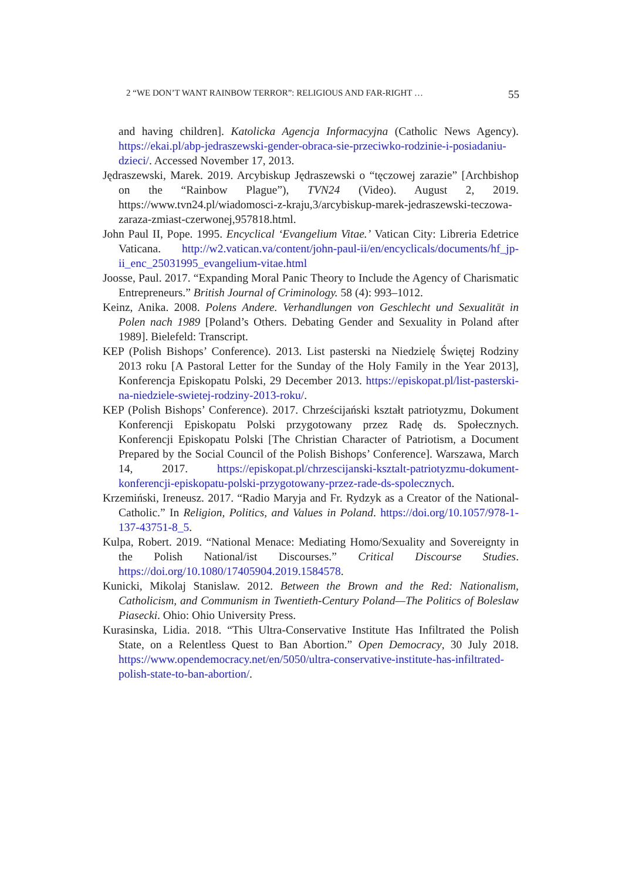2 “WE DON’T WANT RAINBOW TERROR”: RELIGIOUS AND FAR-RIGHT … 55
and having children]. Katolicka Agencja Informacyjna (Catholic News Agency). https://ekai.pl/abp-jedraszewski-gender-obraca-sie-przeciwko-rodzinie-i-posiadaniu-dzieci/. Accessed November 17, 2013.
Jędraszewski, Marek. 2019. Arcybiskup Jędraszewski o “tęczowej zarazie” [Archbishop on the “Rainbow Plague”), TVN24 (Video). August 2, 2019. https://www.tvn24.pl/wiadomosci-z-kraju,3/arcybiskup-marek-jedraszewski-teczowa-zaraza-zmiast-czerwonej,957818.html.
John Paul II, Pope. 1995. Encyclical ‘Evangelium Vitae.’ Vatican City: Libreria Edetrice Vaticana. http://w2.vatican.va/content/john-paul-ii/en/encyclicals/documents/hf_jp-ii_enc_25031995_evangelium-vitae.html
Joosse, Paul. 2017. “Expanding Moral Panic Theory to Include the Agency of Charismatic Entrepreneurs.” British Journal of Criminology. 58 (4): 993–1012.
Keinz, Anika. 2008. Polens Andere. Verhandlungen von Geschlecht und Sexualität in Polen nach 1989 [Poland’s Others. Debating Gender and Sexuality in Poland after 1989]. Bielefeld: Transcript.
KEP (Polish Bishops’ Conference). 2013. List pasterski na Niedzielę Świętej Rodziny 2013 roku [A Pastoral Letter for the Sunday of the Holy Family in the Year 2013], Konferencja Episkopatu Polski, 29 December 2013. https://episkopat.pl/list-pasterski-na-niedziele-swietej-rodziny-2013-roku/.
KEP (Polish Bishops’ Conference). 2017. Chrześcijański kształt patriotyzmu, Dokument Konferencji Episkopatu Polski przygotowany przez Radę ds. Społecznych. Konferencji Episkopatu Polski [The Christian Character of Patriotism, a Document Prepared by the Social Council of the Polish Bishops’ Conference]. Warszawa, March 14, 2017. https://episkopat.pl/chrzescijanski-ksztalt-patriotyzmu-dokument-konferencji-episkopatu-polski-przygotowany-przez-rade-ds-spolecznych.
Krzemiński, Ireneusz. 2017. “Radio Maryja and Fr. Rydzyk as a Creator of the National-Catholic.” In Religion, Politics, and Values in Poland. https://doi.org/10.1057/978-1-137-43751-8_5.
Kulpa, Robert. 2019. “National Menace: Mediating Homo/Sexuality and Sovereignty in the Polish National/ist Discourses.” Critical Discourse Studies. https://doi.org/10.1080/17405904.2019.1584578.
Kunicki, Mikolaj Stanislaw. 2012. Between the Brown and the Red: Nationalism, Catholicism, and Communism in Twentieth-Century Poland—The Politics of Boleslaw Piasecki. Ohio: Ohio University Press.
Kurasinska, Lidia. 2018. “This Ultra-Conservative Institute Has Infiltrated the Polish State, on a Relentless Quest to Ban Abortion.” Open Democracy, 30 July 2018. https://www.opendemocracy.net/en/5050/ultra-conservative-institute-has-infiltrated-polish-state-to-ban-abortion/.